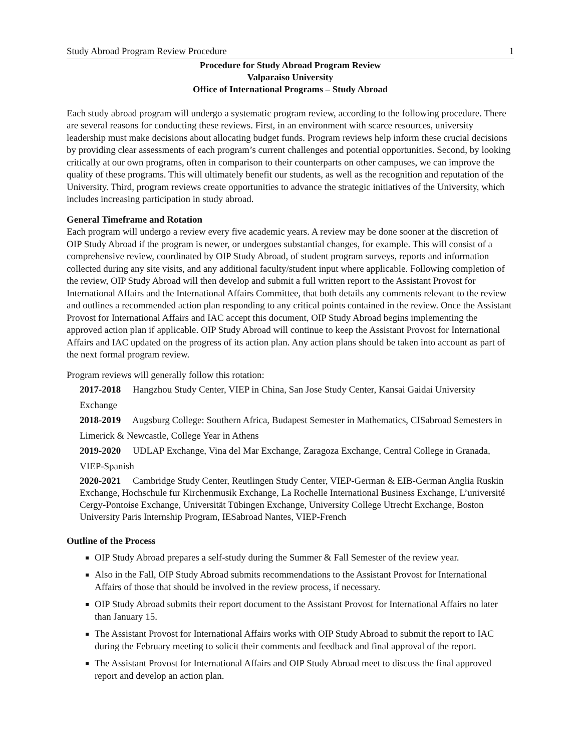Study Abroad Program Review Procedure 1
Procedure for Study Abroad Program Review
Valparaiso University
Office of International Programs – Study Abroad
Each study abroad program will undergo a systematic program review, according to the following procedure. There are several reasons for conducting these reviews. First, in an environment with scarce resources, university leadership must make decisions about allocating budget funds. Program reviews help inform these crucial decisions by providing clear assessments of each program’s current challenges and potential opportunities. Second, by looking critically at our own programs, often in comparison to their counterparts on other campuses, we can improve the quality of these programs. This will ultimately benefit our students, as well as the recognition and reputation of the University. Third, program reviews create opportunities to advance the strategic initiatives of the University, which includes increasing participation in study abroad.
General Timeframe and Rotation
Each program will undergo a review every five academic years. A review may be done sooner at the discretion of OIP Study Abroad if the program is newer, or undergoes substantial changes, for example. This will consist of a comprehensive review, coordinated by OIP Study Abroad, of student program surveys, reports and information collected during any site visits, and any additional faculty/student input where applicable. Following completion of the review, OIP Study Abroad will then develop and submit a full written report to the Assistant Provost for International Affairs and the International Affairs Committee, that both details any comments relevant to the review and outlines a recommended action plan responding to any critical points contained in the review. Once the Assistant Provost for International Affairs and IAC accept this document, OIP Study Abroad begins implementing the approved action plan if applicable. OIP Study Abroad will continue to keep the Assistant Provost for International Affairs and IAC updated on the progress of its action plan. Any action plans should be taken into account as part of the next formal program review.
Program reviews will generally follow this rotation:
2017-2018 Hangzhou Study Center, VIEP in China, San Jose Study Center, Kansai Gaidai University Exchange
2018-2019 Augsburg College: Southern Africa, Budapest Semester in Mathematics, CISabroad Semesters in Limerick & Newcastle, College Year in Athens
2019-2020 UDLAP Exchange, Vina del Mar Exchange, Zaragoza Exchange, Central College in Granada, VIEP-Spanish
2020-2021 Cambridge Study Center, Reutlingen Study Center, VIEP-German & EIB-German Anglia Ruskin Exchange, Hochschule fur Kirchenmusik Exchange, La Rochelle International Business Exchange, L’université Cergy-Pontoise Exchange, Universität Tübingen Exchange, University College Utrecht Exchange, Boston University Paris Internship Program, IESabroad Nantes, VIEP-French
Outline of the Process
OIP Study Abroad prepares a self-study during the Summer & Fall Semester of the review year.
Also in the Fall, OIP Study Abroad submits recommendations to the Assistant Provost for International Affairs of those that should be involved in the review process, if necessary.
OIP Study Abroad submits their report document to the Assistant Provost for International Affairs no later than January 15.
The Assistant Provost for International Affairs works with OIP Study Abroad to submit the report to IAC during the February meeting to solicit their comments and feedback and final approval of the report.
The Assistant Provost for International Affairs and OIP Study Abroad meet to discuss the final approved report and develop an action plan.